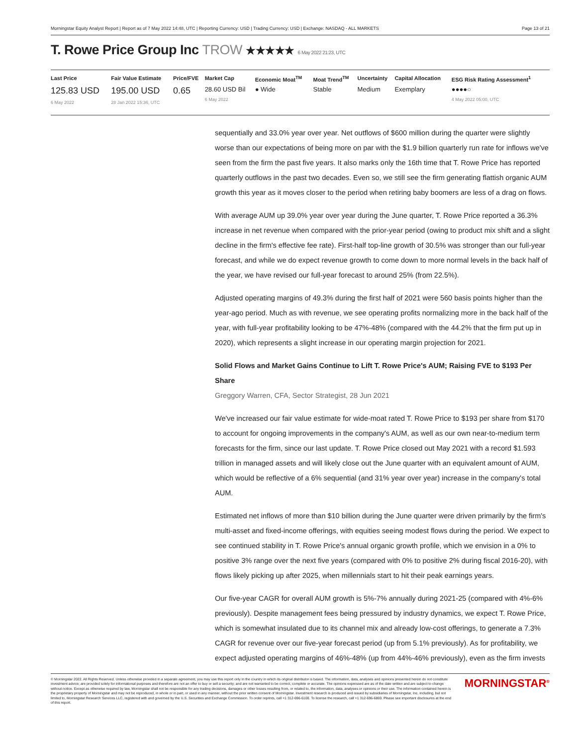Morningstar Equity Analyst Report | Report as of 7 May 2022 14:48, UTC | Reporting Currency: USD | Trading Currency: USD | Exchange: NASDAQ - ALL MARKETS Page 13 of 21
T. Rowe Price Group Inc TROW ★★★★★ 6 May 2022 21:23, UTC
| Last Price | Fair Value Estimate | Price/FVE | Market Cap | Economic Moat<sup>TM</sup> | Moat Trend<sup>TM</sup> | Uncertainty | Capital Allocation | ESG Risk Rating Assessment<sup>1</sup> |
| --- | --- | --- | --- | --- | --- | --- | --- | --- |
| 125.83 USD 6 May 2022 | 195.00 USD 28 Jan 2022 15:36, UTC | 0.65 | 28.60 USD Bil 6 May 2022 | ● Wide | Stable | Medium | Exemplary | ●●●●○ 4 May 2022 05:00, UTC |
sequentially and 33.0% year over year. Net outflows of $600 million during the quarter were slightly worse than our expectations of being more on par with the $1.9 billion quarterly run rate for inflows we've seen from the firm the past five years. It also marks only the 16th time that T. Rowe Price has reported quarterly outflows in the past two decades. Even so, we still see the firm generating flattish organic AUM growth this year as it moves closer to the period when retiring baby boomers are less of a drag on flows.
With average AUM up 39.0% year over year during the June quarter, T. Rowe Price reported a 36.3% increase in net revenue when compared with the prior-year period (owing to product mix shift and a slight decline in the firm's effective fee rate). First-half top-line growth of 30.5% was stronger than our full-year forecast, and while we do expect revenue growth to come down to more normal levels in the back half of the year, we have revised our full-year forecast to around 25% (from 22.5%).
Adjusted operating margins of 49.3% during the first half of 2021 were 560 basis points higher than the year-ago period. Much as with revenue, we see operating profits normalizing more in the back half of the year, with full-year profitability looking to be 47%-48% (compared with the 44.2% that the firm put up in 2020), which represents a slight increase in our operating margin projection for 2021.
Solid Flows and Market Gains Continue to Lift T. Rowe Price's AUM; Raising FVE to $193 Per Share
Greggory Warren, CFA, Sector Strategist, 28 Jun 2021
We've increased our fair value estimate for wide-moat rated T. Rowe Price to $193 per share from $170 to account for ongoing improvements in the company's AUM, as well as our own near-to-medium term forecasts for the firm, since our last update. T. Rowe Price closed out May 2021 with a record $1.593 trillion in managed assets and will likely close out the June quarter with an equivalent amount of AUM, which would be reflective of a 6% sequential (and 31% year over year) increase in the company's total AUM.
Estimated net inflows of more than $10 billion during the June quarter were driven primarily by the firm's multi-asset and fixed-income offerings, with equities seeing modest flows during the period. We expect to see continued stability in T. Rowe Price's annual organic growth profile, which we envision in a 0% to positive 3% range over the next five years (compared with 0% to positive 2% during fiscal 2016-20), with flows likely picking up after 2025, when millennials start to hit their peak earnings years.
Our five-year CAGR for overall AUM growth is 5%-7% annually during 2021-25 (compared with 4%-6% previously). Despite management fees being pressured by industry dynamics, we expect T. Rowe Price, which is somewhat insulated due to its channel mix and already low-cost offerings, to generate a 7.3% CAGR for revenue over our five-year forecast period (up from 5.1% previously). As for profitability, we expect adjusted operating margins of 46%-48% (up from 44%-46% previously), even as the firm invests
© Morningstar 2022. All Rights Reserved. Unless otherwise provided in a separate agreement, you may use this report only in the country in which its original distributor is based. The information, data, analyses and opinions presented herein do not constitute investment advice; are provided solely for informational purposes and therefore are not an offer to buy or sell a security; and are not warranted to be correct, complete or accurate. The opinions expressed are as of the date written and are subject to change without notice. Except as otherwise required by law, Morningstar shall not be responsible for any trading decisions, damages or other losses resulting from, or related to, the information, data, analyses or opinions or their use. The information contained herein is the proprietary property of Morningstar and may not be reproduced, in whole or in part, or used in any manner, without the prior written consent of Morningstar. Investment research is produced and issued by subsidiaries of Morningstar, Inc. including, but not limited to, Morningstar Research Services LLC, registered with and governed by the U.S. Securities and Exchange Commission. To order reprints, call +1 312-696-6100. To license the research, call +1 312-696-6869. Please see important disclosures at the end of this report.
MORNINGSTAR<sup>®</sup>